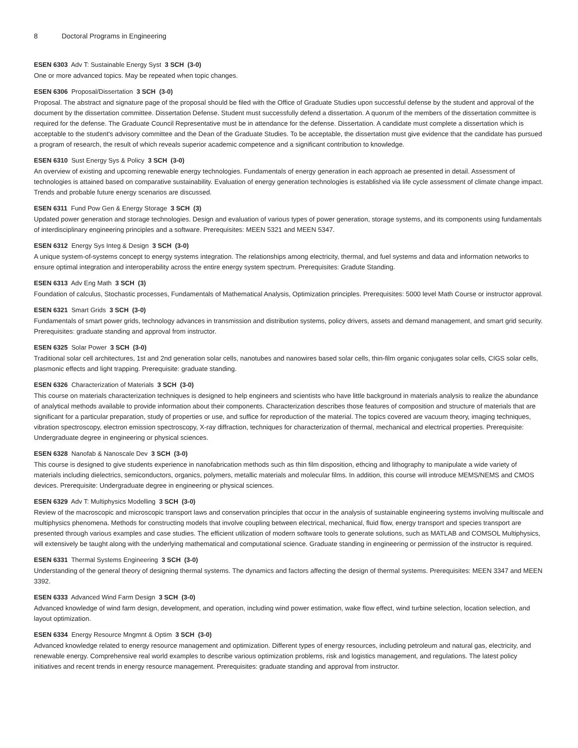8 Doctoral Programs in Engineering
ESEN 6303 Adv T: Sustainable Energy Syst 3 SCH (3-0)
One or more advanced topics. May be repeated when topic changes.
ESEN 6306 Proposal/Dissertation 3 SCH (3-0)
Proposal. The abstract and signature page of the proposal should be filed with the Office of Graduate Studies upon successful defense by the student and approval of the document by the dissertation committee. Dissertation Defense. Student must successfully defend a dissertation. A quorum of the members of the dissertation committee is required for the defense. The Graduate Council Representative must be in attendance for the defense. Dissertation. A candidate must complete a dissertation which is acceptable to the student's advisory committee and the Dean of the Graduate Studies. To be acceptable, the dissertation must give evidence that the candidate has pursued a program of research, the result of which reveals superior academic competence and a significant contribution to knowledge.
ESEN 6310 Sust Energy Sys & Policy 3 SCH (3-0)
An overview of existing and upcoming renewable energy technologies. Fundamentals of energy generation in each approach ae presented in detail. Assessment of technologies is attained based on comparative sustainability. Evaluation of energy generation technologies is established via life cycle assessment of climate change impact. Trends and probable future energy scenarios are discussed.
ESEN 6311 Fund Pow Gen & Energy Storage 3 SCH (3)
Updated power generation and storage technologies. Design and evaluation of various types of power generation, storage systems, and its components using fundamentals of interdisciplinary engineering principles and a software. Prerequisites: MEEN 5321 and MEEN 5347.
ESEN 6312 Energy Sys Integ & Design 3 SCH (3-0)
A unique system-of-systems concept to energy systems integration. The relationships among electricity, thermal, and fuel systems and data and information networks to ensure optimal integration and interoperability across the entire energy system spectrum. Prerequisites: Gradute Standing.
ESEN 6313 Adv Eng Math 3 SCH (3)
Foundation of calculus, Stochastic processes, Fundamentals of Mathematical Analysis, Optimization principles. Prerequisites: 5000 level Math Course or instructor approval.
ESEN 6321 Smart Grids 3 SCH (3-0)
Fundamentals of smart power grids, technology advances in transmission and distribution systems, policy drivers, assets and demand management, and smart grid security. Prerequisites: graduate standing and approval from instructor.
ESEN 6325 Solar Power 3 SCH (3-0)
Traditional solar cell architectures, 1st and 2nd generation solar cells, nanotubes and nanowires based solar cells, thin-film organic conjugates solar cells, CIGS solar cells, plasmonic effects and light trapping. Prerequisite: graduate standing.
ESEN 6326 Characterization of Materials 3 SCH (3-0)
This course on materials characterization techniques is designed to help engineers and scientists who have little background in materials analysis to realize the abundance of analytical methods available to provide information about their components. Characterization describes those features of composition and structure of materials that are significant for a particular preparation, study of properties or use, and suffice for reproduction of the material. The topics covered are vacuum theory, imaging techniques, vibration spectroscopy, electron emission spectroscopy, X-ray diffraction, techniques for characterization of thermal, mechanical and electrical properties. Prerequisite: Undergraduate degree in engineering or physical sciences.
ESEN 6328 Nanofab & Nanoscale Dev 3 SCH (3-0)
This course is designed to give students experience in nanofabrication methods such as thin film disposition, ethcing and lithography to manipulate a wide variety of materials including dielectrics, semiconductors, organics, polymers, metallic materials and molecular films. In addition, this course will introduce MEMS/NEMS and CMOS devices. Prerequisite: Undergraduate degree in engineering or physical sciences.
ESEN 6329 Adv T: Multiphysics Modelling 3 SCH (3-0)
Review of the macroscopic and microscopic transport laws and conservation principles that occur in the analysis of sustainable engineering systems involving multiscale and multiphysics phenomena. Methods for constructing models that involve coupling between electrical, mechanical, fluid flow, energy transport and species transport are presented through various examples and case studies. The efficient utilization of modern software tools to generate solutions, such as MATLAB and COMSOL Multiphysics, will extensively be taught along with the underlying mathematical and computational science. Graduate standing in engineering or permission of the instructor is required.
ESEN 6331 Thermal Systems Engineering 3 SCH (3-0)
Understanding of the general theory of designing thermal systems. The dynamics and factors affecting the design of thermal systems. Prerequisites: MEEN 3347 and MEEN 3392.
ESEN 6333 Advanced Wind Farm Design 3 SCH (3-0)
Advanced knowledge of wind farm design, development, and operation, including wind power estimation, wake flow effect, wind turbine selection, location selection, and layout optimization.
ESEN 6334 Energy Resource Mngmnt & Optim 3 SCH (3-0)
Advanced knowledge related to energy resource management and optimization. Different types of energy resources, including petroleum and natural gas, electricity, and renewable energy. Comprehensive real world examples to describe various optimization problems, risk and logistics management, and regulations. The latest policy initiatives and recent trends in energy resource management. Prerequisites: graduate standing and approval from instructor.